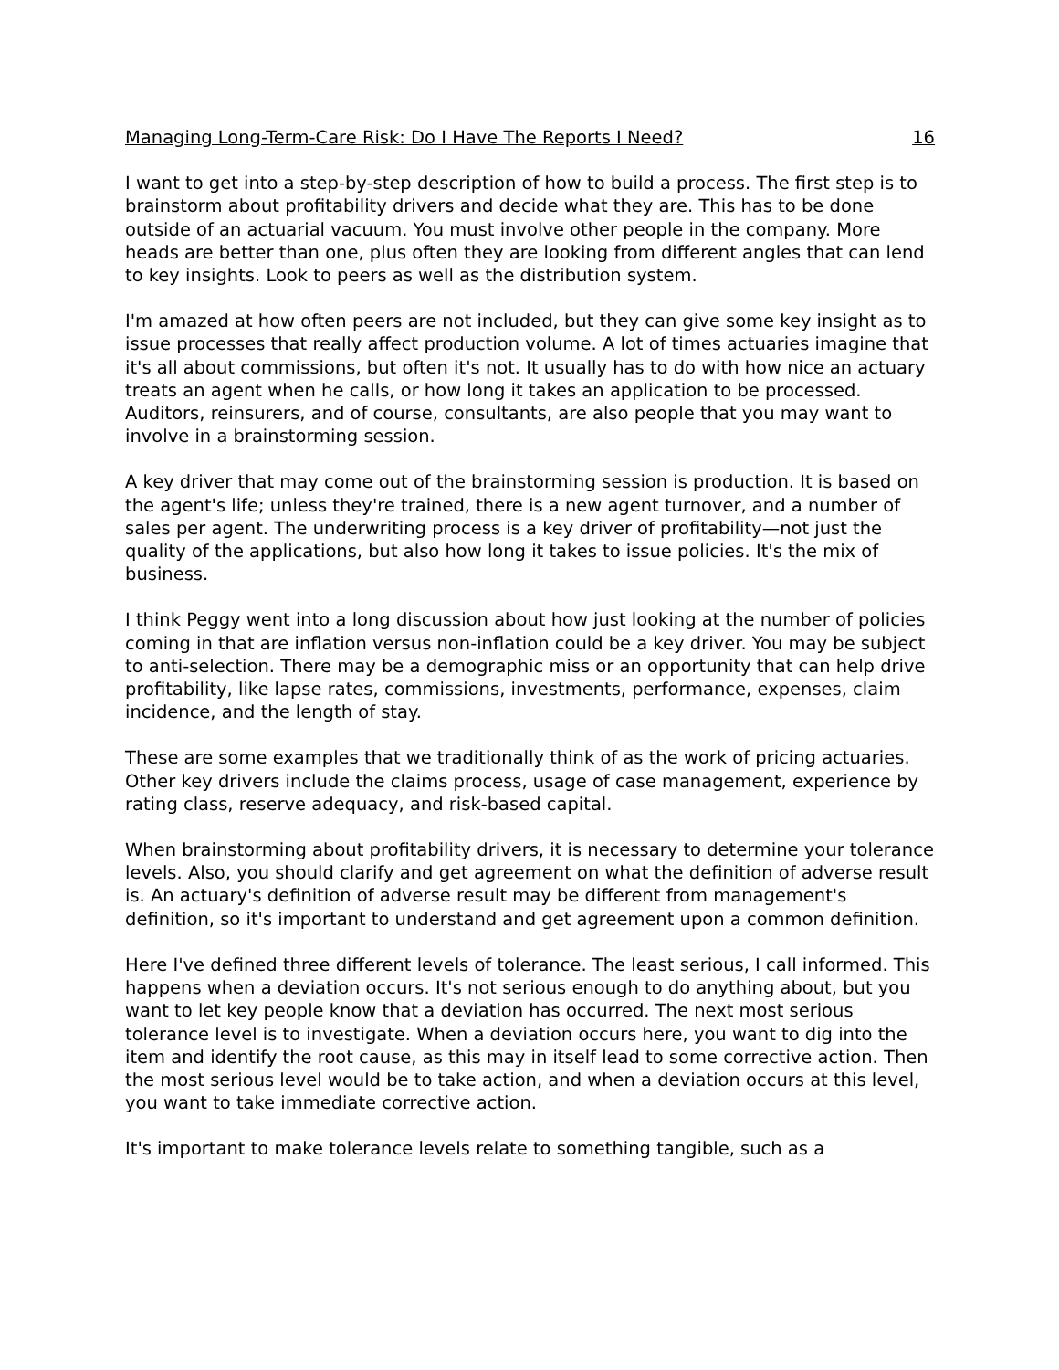Managing Long-Term-Care Risk: Do I Have The Reports I Need? 16
I want to get into a step-by-step description of how to build a process. The first step is to brainstorm about profitability drivers and decide what they are. This has to be done outside of an actuarial vacuum. You must involve other people in the company. More heads are better than one, plus often they are looking from different angles that can lend to key insights. Look to peers as well as the distribution system.
I'm amazed at how often peers are not included, but they can give some key insight as to issue processes that really affect production volume. A lot of times actuaries imagine that it's all about commissions, but often it's not. It usually has to do with how nice an actuary treats an agent when he calls, or how long it takes an application to be processed. Auditors, reinsurers, and of course, consultants, are also people that you may want to involve in a brainstorming session.
A key driver that may come out of the brainstorming session is production. It is based on the agent's life; unless they're trained, there is a new agent turnover, and a number of sales per agent. The underwriting process is a key driver of profitability—not just the quality of the applications, but also how long it takes to issue policies. It's the mix of business.
I think Peggy went into a long discussion about how just looking at the number of policies coming in that are inflation versus non-inflation could be a key driver. You may be subject to anti-selection. There may be a demographic miss or an opportunity that can help drive profitability, like lapse rates, commissions, investments, performance, expenses, claim incidence, and the length of stay.
These are some examples that we traditionally think of as the work of pricing actuaries. Other key drivers include the claims process, usage of case management, experience by rating class, reserve adequacy, and risk-based capital.
When brainstorming about profitability drivers, it is necessary to determine your tolerance levels. Also, you should clarify and get agreement on what the definition of adverse result is. An actuary's definition of adverse result may be different from management's definition, so it's important to understand and get agreement upon a common definition.
Here I've defined three different levels of tolerance. The least serious, I call informed. This happens when a deviation occurs. It's not serious enough to do anything about, but you want to let key people know that a deviation has occurred. The next most serious tolerance level is to investigate. When a deviation occurs here, you want to dig into the item and identify the root cause, as this may in itself lead to some corrective action. Then the most serious level would be to take action, and when a deviation occurs at this level, you want to take immediate corrective action.
It's important to make tolerance levels relate to something tangible, such as a